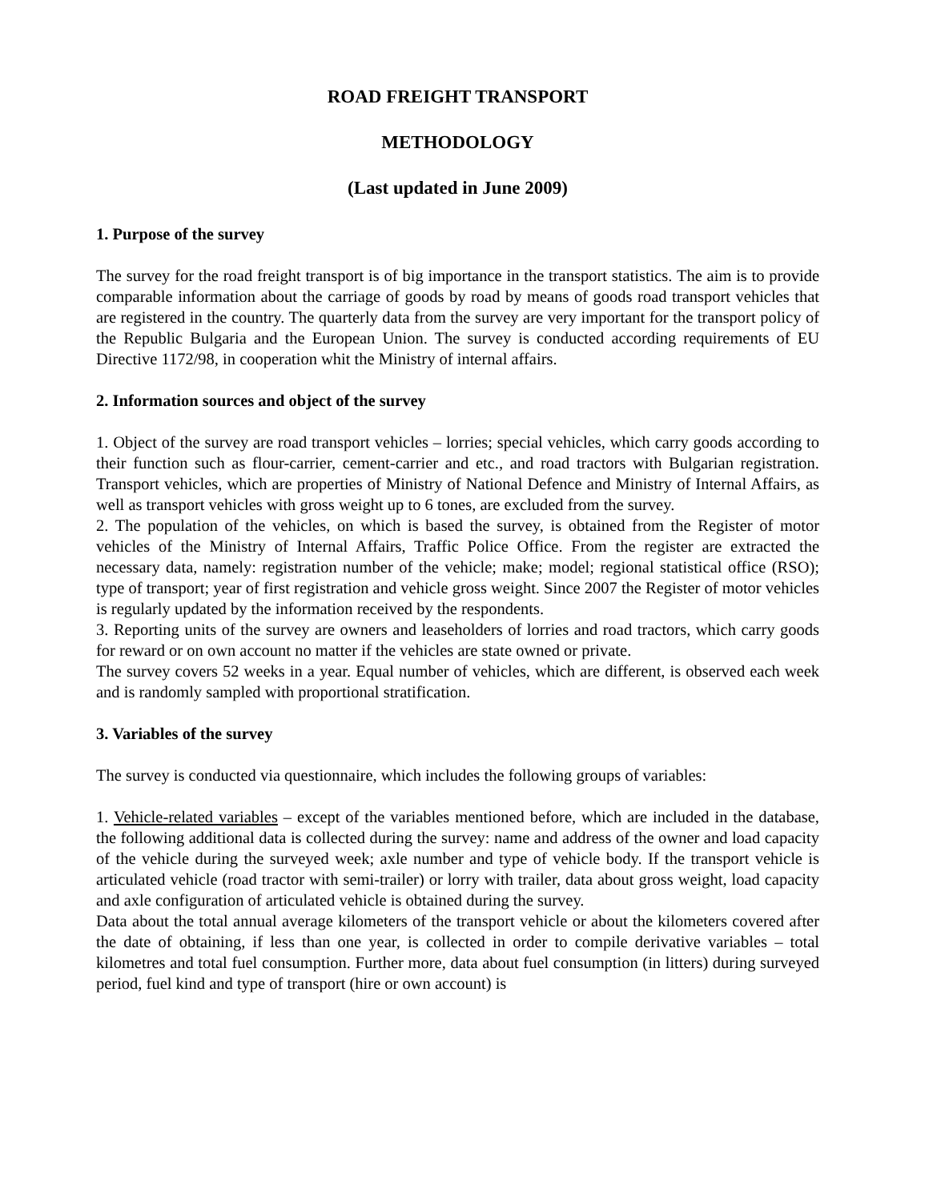ROAD FREIGHT TRANSPORT
METHODOLOGY
(Last updated in June 2009)
1. Purpose of the survey
The survey for the road freight transport is of big importance in the transport statistics. The aim is to provide comparable information about the carriage of goods by road by means of goods road transport vehicles that are registered in the country. The quarterly data from the survey are very important for the transport policy of the Republic Bulgaria and the European Union. The survey is conducted according requirements of EU Directive 1172/98, in cooperation whit the Ministry of internal affairs.
2. Information sources and object of the survey
1. Object of the survey are road transport vehicles – lorries; special vehicles, which carry goods according to their function such as flour-carrier, cement-carrier and etc., and road tractors with Bulgarian registration. Transport vehicles, which are properties of Ministry of National Defence and Ministry of Internal Affairs, as well as transport vehicles with gross weight up to 6 tones, are excluded from the survey.
2. The population of the vehicles, on which is based the survey, is obtained from the Register of motor vehicles of the Ministry of Internal Affairs, Traffic Police Office. From the register are extracted the necessary data, namely: registration number of the vehicle; make; model; regional statistical office (RSO); type of transport; year of first registration and vehicle gross weight. Since 2007 the Register of motor vehicles is regularly updated by the information received by the respondents.
3. Reporting units of the survey are owners and leaseholders of lorries and road tractors, which carry goods for reward or on own account no matter if the vehicles are state owned or private.
The survey covers 52 weeks in a year. Equal number of vehicles, which are different, is observed each week and is randomly sampled with proportional stratification.
3. Variables of the survey
The survey is conducted via questionnaire, which includes the following groups of variables:
1. Vehicle-related variables – except of the variables mentioned before, which are included in the database, the following additional data is collected during the survey: name and address of the owner and load capacity of the vehicle during the surveyed week; axle number and type of vehicle body. If the transport vehicle is articulated vehicle (road tractor with semi-trailer) or lorry with trailer, data about gross weight, load capacity and axle configuration of articulated vehicle is obtained during the survey.
Data about the total annual average kilometers of the transport vehicle or about the kilometers covered after the date of obtaining, if less than one year, is collected in order to compile derivative variables – total kilometres and total fuel consumption. Further more, data about fuel consumption (in litters) during surveyed period, fuel kind and type of transport (hire or own account) is